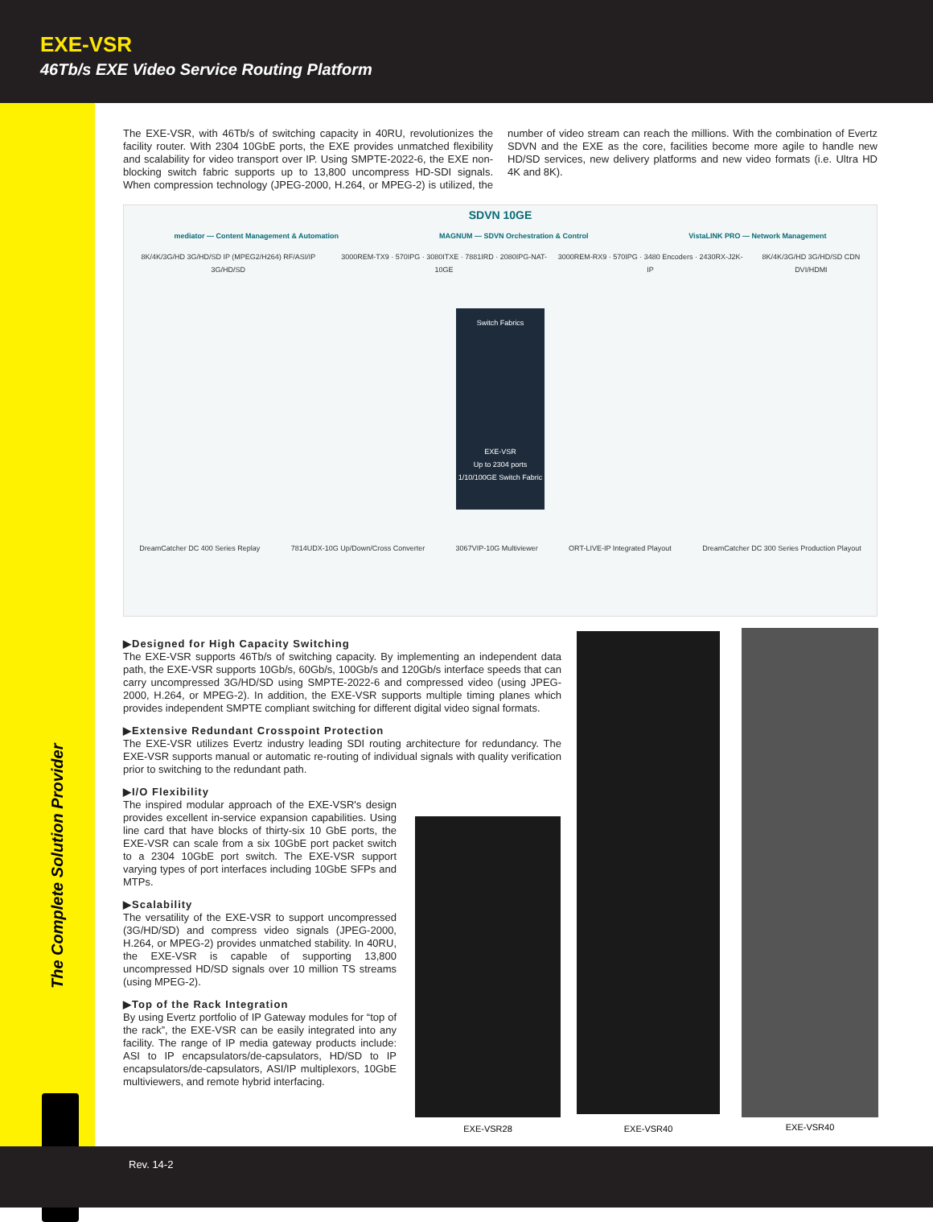EXE-VSR
46Tb/s EXE Video Service Routing Platform
The Complete Solution Provider
The EXE-VSR, with 46Tb/s of switching capacity in 40RU, revolutionizes the facility router. With 2304 10GbE ports, the EXE provides unmatched flexibility and scalability for video transport over IP. Using SMPTE-2022-6, the EXE non-blocking switch fabric supports up to 13,800 uncompress HD-SDI signals. When compression technology (JPEG-2000, H.264, or MPEG-2) is utilized, the number of video stream can reach the millions. With the combination of Evertz SDVN and the EXE as the core, facilities become more agile to handle new HD/SD services, new delivery platforms and new video formats (i.e. Ultra HD 4K and 8K).
SDVN 10GE
mediator — Content Management & Automation MAGNUM — SDVN Orchestration & Control VistaLINK PRO — Network Management
8K/4K/3G/HD 3G/HD/SD IP (MPEG2/H264) RF/ASI/IP 3G/HD/SD 3000REM-TX9 · 570IPG · 3080ITXE · 7881IRD · 2080IPG-NAT-10GE 3000REM-RX9 · 570IPG · 3480 Encoders · 2430RX-J2K-IP 8K/4K/3G/HD 3G/HD/SD CDN DVI/HDMI
Switch Fabrics
EXE-VSR
Up to 2304 ports 1/10/100GE Switch Fabric
DreamCatcher DC 400 Series Replay 7814UDX-10G Up/Down/Cross Converter 3067VIP-10G Multiviewer ORT-LIVE-IP Integrated Playout DreamCatcher DC 300 Series Production Playout
▶Designed for High Capacity Switching
The EXE-VSR supports 46Tb/s of switching capacity. By implementing an independent data path, the EXE-VSR supports 10Gb/s, 60Gb/s, 100Gb/s and 120Gb/s interface speeds that can carry uncompressed 3G/HD/SD using SMPTE-2022-6 and compressed video (using JPEG-2000, H.264, or MPEG-2). In addition, the EXE-VSR supports multiple timing planes which provides independent SMPTE compliant switching for different digital video signal formats.
▶Extensive Redundant Crosspoint Protection
The EXE-VSR utilizes Evertz industry leading SDI routing architecture for redundancy. The EXE-VSR supports manual or automatic re-routing of individual signals with quality verification prior to switching to the redundant path.
▶I/O Flexibility
The inspired modular approach of the EXE-VSR's design provides excellent in-service expansion capabilities. Using line card that have blocks of thirty-six 10 GbE ports, the EXE-VSR can scale from a six 10GbE port packet switch to a 2304 10GbE port switch. The EXE-VSR support varying types of port interfaces including 10GbE SFPs and MTPs.
▶Scalability
The versatility of the EXE-VSR to support uncompressed (3G/HD/SD) and compress video signals (JPEG-2000, H.264, or MPEG-2) provides unmatched stability. In 40RU, the EXE-VSR is capable of supporting 13,800 uncompressed HD/SD signals over 10 million TS streams (using MPEG-2).
▶Top of the Rack Integration
By using Evertz portfolio of IP Gateway modules for “top of the rack”, the EXE-VSR can be easily integrated into any facility. The range of IP media gateway products include: ASI to IP encapsulators/de-capsulators, HD/SD to IP encapsulators/de-capsulators, ASI/IP multiplexors, 10GbE multiviewers, and remote hybrid interfacing.
EXE-VSR28
EXE-VSR40 EXE-VSR40
Rev. 14-2